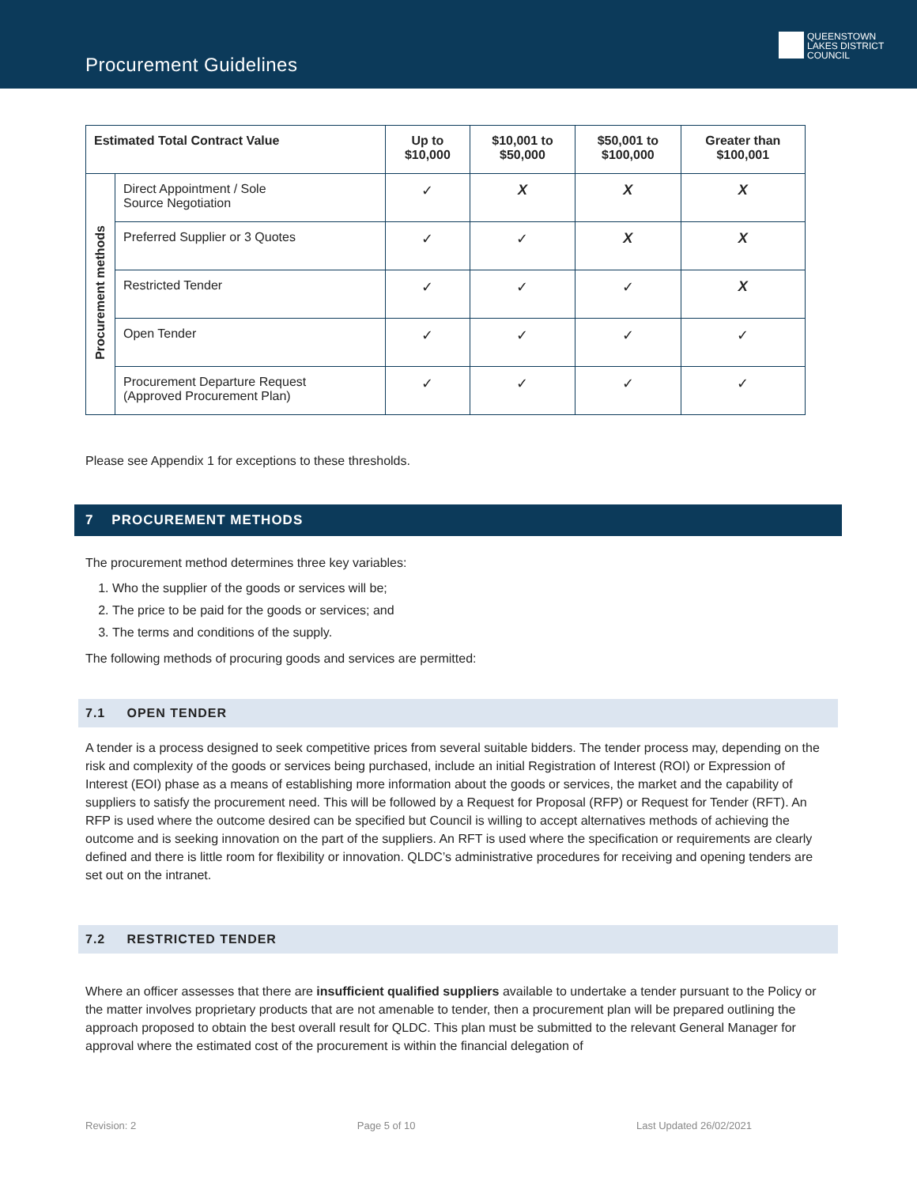Procurement Guidelines
QUEENSTOWN
LAKES DISTRICT
COUNCIL
| Estimated Total Contract Value | | Up to $10,000 | $10,001 to $50,000 | $50,001 to $100,000 | Greater than $100,001 |
| --- | --- | --- | --- | --- | --- |
| Procurement methods | Direct Appointment / Sole Source Negotiation | ✓ | X | X | X |
| | Preferred Supplier or 3 Quotes | ✓ | ✓ | X | X |
| | Restricted Tender | ✓ | ✓ | ✓ | X |
| | Open Tender | ✓ | ✓ | ✓ | ✓ |
| | Procurement Departure Request (Approved Procurement Plan) | ✓ | ✓ | ✓ | ✓ |
Please see Appendix 1 for exceptions to these thresholds.
7 PROCUREMENT METHODS
The procurement method determines three key variables:
1. Who the supplier of the goods or services will be;
2. The price to be paid for the goods or services; and
3. The terms and conditions of the supply.
The following methods of procuring goods and services are permitted:
7.1 OPEN TENDER
A tender is a process designed to seek competitive prices from several suitable bidders. The tender process may, depending on the risk and complexity of the goods or services being purchased, include an initial Registration of Interest (ROI) or Expression of Interest (EOI) phase as a means of establishing more information about the goods or services, the market and the capability of suppliers to satisfy the procurement need. This will be followed by a Request for Proposal (RFP) or Request for Tender (RFT). An RFP is used where the outcome desired can be specified but Council is willing to accept alternatives methods of achieving the outcome and is seeking innovation on the part of the suppliers. An RFT is used where the specification or requirements are clearly defined and there is little room for flexibility or innovation. QLDC’s administrative procedures for receiving and opening tenders are set out on the intranet.
7.2 RESTRICTED TENDER
Where an officer assesses that there are insufficient qualified suppliers available to undertake a tender pursuant to the Policy or the matter involves proprietary products that are not amenable to tender, then a procurement plan will be prepared outlining the approach proposed to obtain the best overall result for QLDC. This plan must be submitted to the relevant General Manager for approval where the estimated cost of the procurement is within the financial delegation of
Revision: 2 Page 5 of 10 Last Updated 26/02/2021